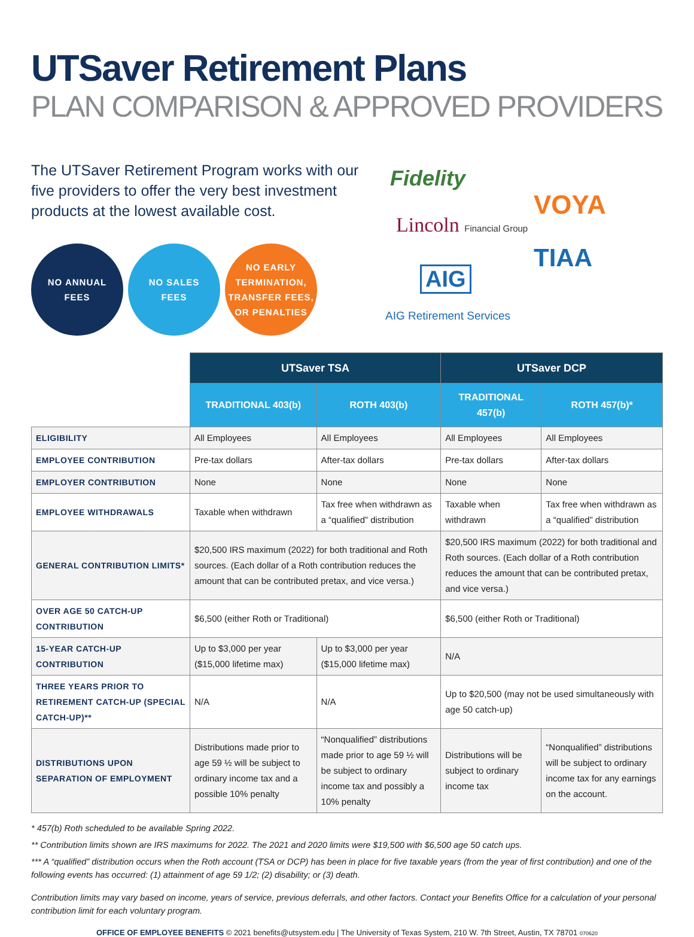UTSaver Retirement Plans
PLAN COMPARISON & APPROVED PROVIDERS
The UTSaver Retirement Program works with our five providers to offer the very best investment products at the lowest available cost.
NO ANNUAL
FEES
NO SALES
FEES
NO EARLY TERMINATION, TRANSFER FEES, OR PENALTIES
Fidelity
VOYA
Lincoln Financial Group
TIAA
AIG
AIG Retirement Services
| | UTSaver TSA | | UTSaver DCP | |
| --- | --- | --- | --- | --- |
| | TRADITIONAL 403(b) | ROTH 403(b) | TRADITIONAL 457(b) | ROTH 457(b)* |
| ELIGIBILITY | All Employees | All Employees | All Employees | All Employees |
| EMPLOYEE CONTRIBUTION | Pre-tax dollars | After-tax dollars | Pre-tax dollars | After-tax dollars |
| EMPLOYER CONTRIBUTION | None | None | None | None |
| EMPLOYEE WITHDRAWALS | Taxable when withdrawn | Tax free when withdrawn as a “qualified” distribution | Taxable when withdrawn | Tax free when withdrawn as a “qualified” distribution |
| GENERAL CONTRIBUTION LIMITS* | $20,500 IRS maximum (2022) for both traditional and Roth sources. (Each dollar of a Roth contribution reduces the amount that can be contributed pretax, and vice versa.) | | $20,500 IRS maximum (2022) for both traditional and Roth sources. (Each dollar of a Roth contribution reduces the amount that can be contributed pretax, and vice versa.) | |
| OVER AGE 50 CATCH-UP CONTRIBUTION | $6,500 (either Roth or Traditional) | | $6,500 (either Roth or Traditional) | |
| 15-YEAR CATCH-UP CONTRIBUTION | Up to $3,000 per year ($15,000 lifetime max) | Up to $3,000 per year ($15,000 lifetime max) | N/A | |
| THREE YEARS PRIOR TO RETIREMENT CATCH-UP (SPECIAL CATCH-UP)** | N/A | N/A | Up to $20,500 (may not be used simultaneously with age 50 catch-up) | |
| DISTRIBUTIONS UPON SEPARATION OF EMPLOYMENT | Distributions made prior to age 59 ½ will be subject to ordinary income tax and a possible 10% penalty | “Nonqualified” distributions made prior to age 59 ½ will be subject to ordinary income tax and possibly a 10% penalty | Distributions will be subject to ordinary income tax | “Nonqualified” distributions will be subject to ordinary income tax for any earnings on the account. |
* 457(b) Roth scheduled to be available Spring 2022.
** Contribution limits shown are IRS maximums for 2022. The 2021 and 2020 limits were $19,500 with $6,500 age 50 catch ups.
*** A “qualified” distribution occurs when the Roth account (TSA or DCP) has been in place for five taxable years (from the year of first contribution) and one of the following events has occurred: (1) attainment of age 59 1/2; (2) disability; or (3) death.
Contribution limits may vary based on income, years of service, previous deferrals, and other factors. Contact your Benefits Office for a calculation of your personal contribution limit for each voluntary program.
OFFICE OF EMPLOYEE BENEFITS © 2021 benefits@utsystem.edu | The University of Texas System, 210 W. 7th Street, Austin, TX 78701 070620